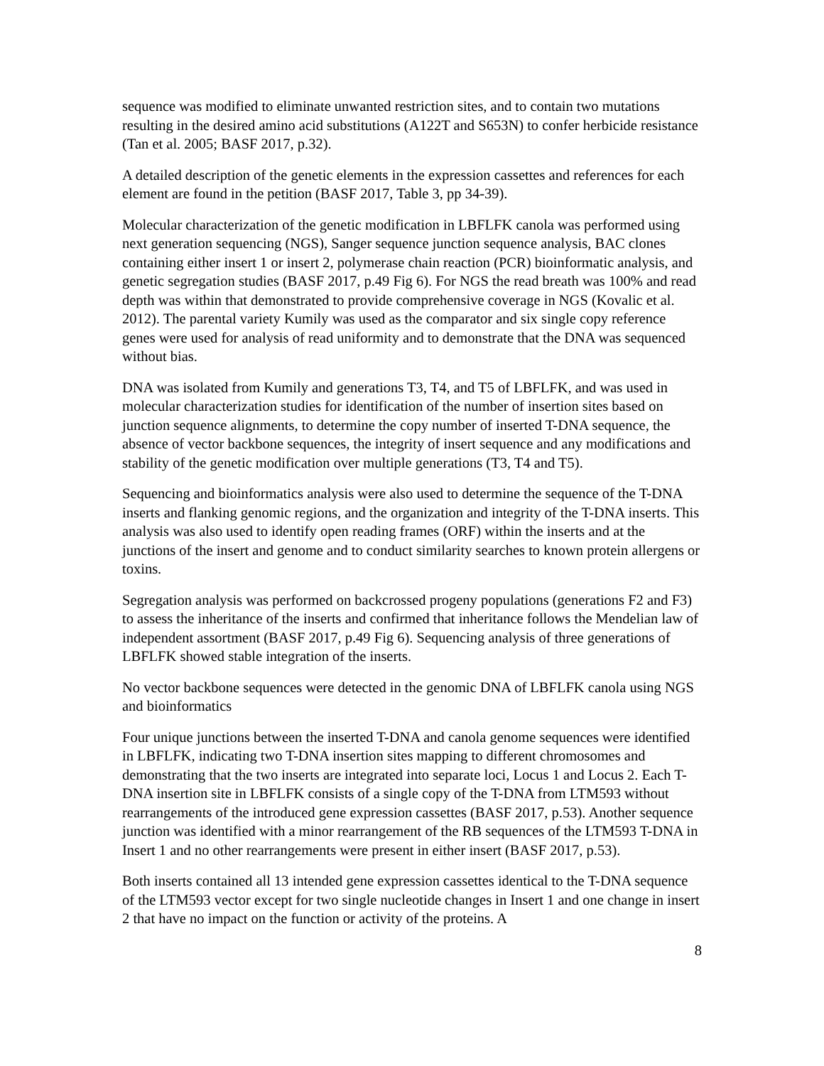sequence was modified to eliminate unwanted restriction sites, and to contain two mutations resulting in the desired amino acid substitutions (A122T and S653N) to confer herbicide resistance (Tan et al. 2005; BASF 2017, p.32).
A detailed description of the genetic elements in the expression cassettes and references for each element are found in the petition (BASF 2017, Table 3, pp 34-39).
Molecular characterization of the genetic modification in LBFLFK canola was performed using next generation sequencing (NGS), Sanger sequence junction sequence analysis, BAC clones containing either insert 1 or insert 2, polymerase chain reaction (PCR) bioinformatic analysis, and genetic segregation studies (BASF 2017, p.49 Fig 6). For NGS the read breath was 100% and read depth was within that demonstrated to provide comprehensive coverage in NGS (Kovalic et al. 2012). The parental variety Kumily was used as the comparator and six single copy reference genes were used for analysis of read uniformity and to demonstrate that the DNA was sequenced without bias.
DNA was isolated from Kumily and generations T3, T4, and T5 of LBFLFK, and was used in molecular characterization studies for identification of the number of insertion sites based on junction sequence alignments, to determine the copy number of inserted T-DNA sequence, the absence of vector backbone sequences, the integrity of insert sequence and any modifications and stability of the genetic modification over multiple generations (T3, T4 and T5).
Sequencing and bioinformatics analysis were also used to determine the sequence of the T-DNA inserts and flanking genomic regions, and the organization and integrity of the T-DNA inserts. This analysis was also used to identify open reading frames (ORF) within the inserts and at the junctions of the insert and genome and to conduct similarity searches to known protein allergens or toxins.
Segregation analysis was performed on backcrossed progeny populations (generations F2 and F3) to assess the inheritance of the inserts and confirmed that inheritance follows the Mendelian law of independent assortment (BASF 2017, p.49 Fig 6). Sequencing analysis of three generations of LBFLFK showed stable integration of the inserts.
No vector backbone sequences were detected in the genomic DNA of LBFLFK canola using NGS and bioinformatics
Four unique junctions between the inserted T-DNA and canola genome sequences were identified in LBFLFK, indicating two T-DNA insertion sites mapping to different chromosomes and demonstrating that the two inserts are integrated into separate loci, Locus 1 and Locus 2. Each T-DNA insertion site in LBFLFK consists of a single copy of the T-DNA from LTM593 without rearrangements of the introduced gene expression cassettes (BASF 2017, p.53). Another sequence junction was identified with a minor rearrangement of the RB sequences of the LTM593 T-DNA in Insert 1 and no other rearrangements were present in either insert (BASF 2017, p.53).
Both inserts contained all 13 intended gene expression cassettes identical to the T-DNA sequence of the LTM593 vector except for two single nucleotide changes in Insert 1 and one change in insert 2 that have no impact on the function or activity of the proteins. A
8